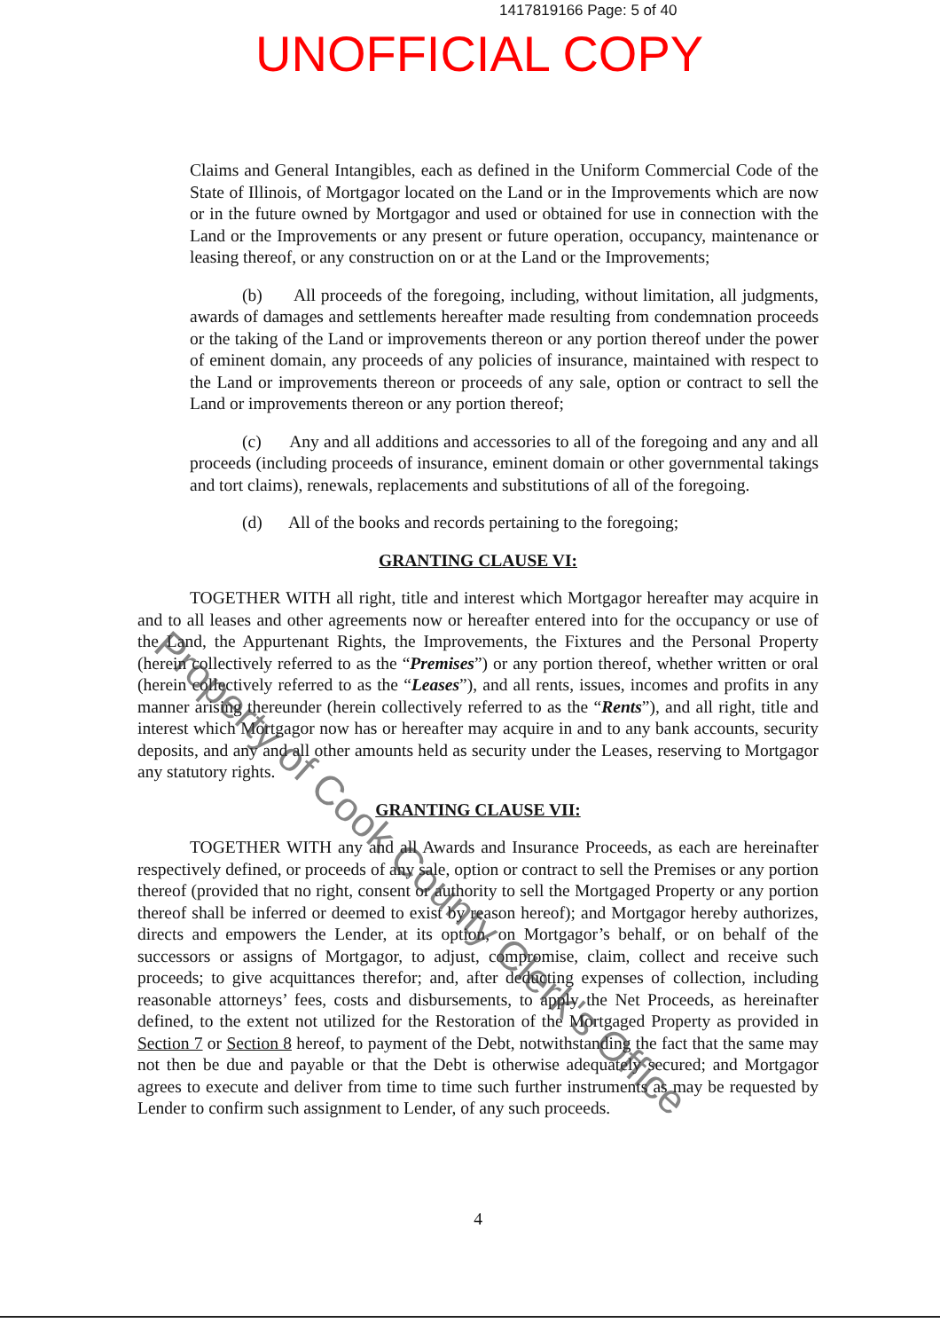1417819166 Page: 5 of 40
UNOFFICIAL COPY
Claims and General Intangibles, each as defined in the Uniform Commercial Code of the State of Illinois, of Mortgagor located on the Land or in the Improvements which are now or in the future owned by Mortgagor and used or obtained for use in connection with the Land or the Improvements or any present or future operation, occupancy, maintenance or leasing thereof, or any construction on or at the Land or the Improvements;
(b) All proceeds of the foregoing, including, without limitation, all judgments, awards of damages and settlements hereafter made resulting from condemnation proceeds or the taking of the Land or improvements thereon or any portion thereof under the power of eminent domain, any proceeds of any policies of insurance, maintained with respect to the Land or improvements thereon or proceeds of any sale, option or contract to sell the Land or improvements thereon or any portion thereof;
(c) Any and all additions and accessories to all of the foregoing and any and all proceeds (including proceeds of insurance, eminent domain or other governmental takings and tort claims), renewals, replacements and substitutions of all of the foregoing.
(d) All of the books and records pertaining to the foregoing;
GRANTING CLAUSE VI:
TOGETHER WITH all right, title and interest which Mortgagor hereafter may acquire in and to all leases and other agreements now or hereafter entered into for the occupancy or use of the Land, the Appurtenant Rights, the Improvements, the Fixtures and the Personal Property (herein collectively referred to as the “Premises”) or any portion thereof, whether written or oral (herein collectively referred to as the “Leases”), and all rents, issues, incomes and profits in any manner arising thereunder (herein collectively referred to as the “Rents”), and all right, title and interest which Mortgagor now has or hereafter may acquire in and to any bank accounts, security deposits, and any and all other amounts held as security under the Leases, reserving to Mortgagor any statutory rights.
GRANTING CLAUSE VII:
TOGETHER WITH any and all Awards and Insurance Proceeds, as each are hereinafter respectively defined, or proceeds of any sale, option or contract to sell the Premises or any portion thereof (provided that no right, consent or authority to sell the Mortgaged Property or any portion thereof shall be inferred or deemed to exist by reason hereof); and Mortgagor hereby authorizes, directs and empowers the Lender, at its option, on Mortgagor’s behalf, or on behalf of the successors or assigns of Mortgagor, to adjust, compromise, claim, collect and receive such proceeds; to give acquittances therefor; and, after deducting expenses of collection, including reasonable attorneys’ fees, costs and disbursements, to apply the Net Proceeds, as hereinafter defined, to the extent not utilized for the Restoration of the Mortgaged Property as provided in Section 7 or Section 8 hereof, to payment of the Debt, notwithstanding the fact that the same may not then be due and payable or that the Debt is otherwise adequately secured; and Mortgagor agrees to execute and deliver from time to time such further instruments as may be requested by Lender to confirm such assignment to Lender, of any such proceeds.
4
Property of Cook County Clerk's Office